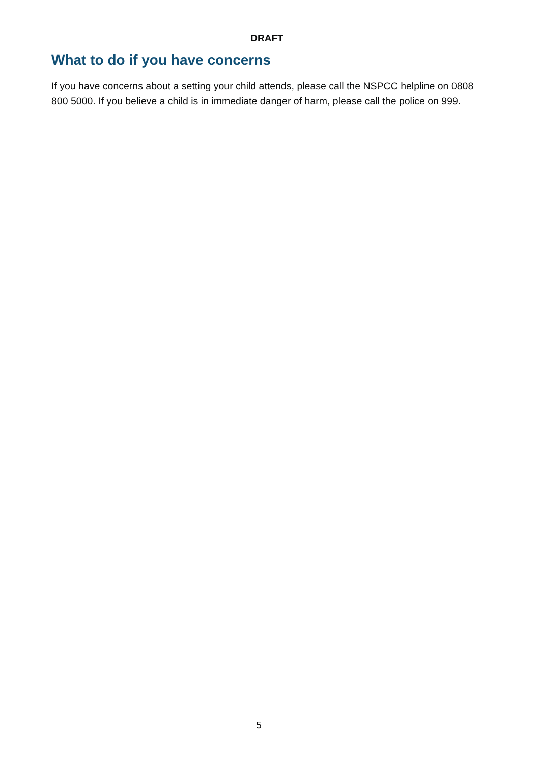DRAFT
What to do if you have concerns
If you have concerns about a setting your child attends, please call the NSPCC helpline on 0808 800 5000. If you believe a child is in immediate danger of harm, please call the police on 999.
5